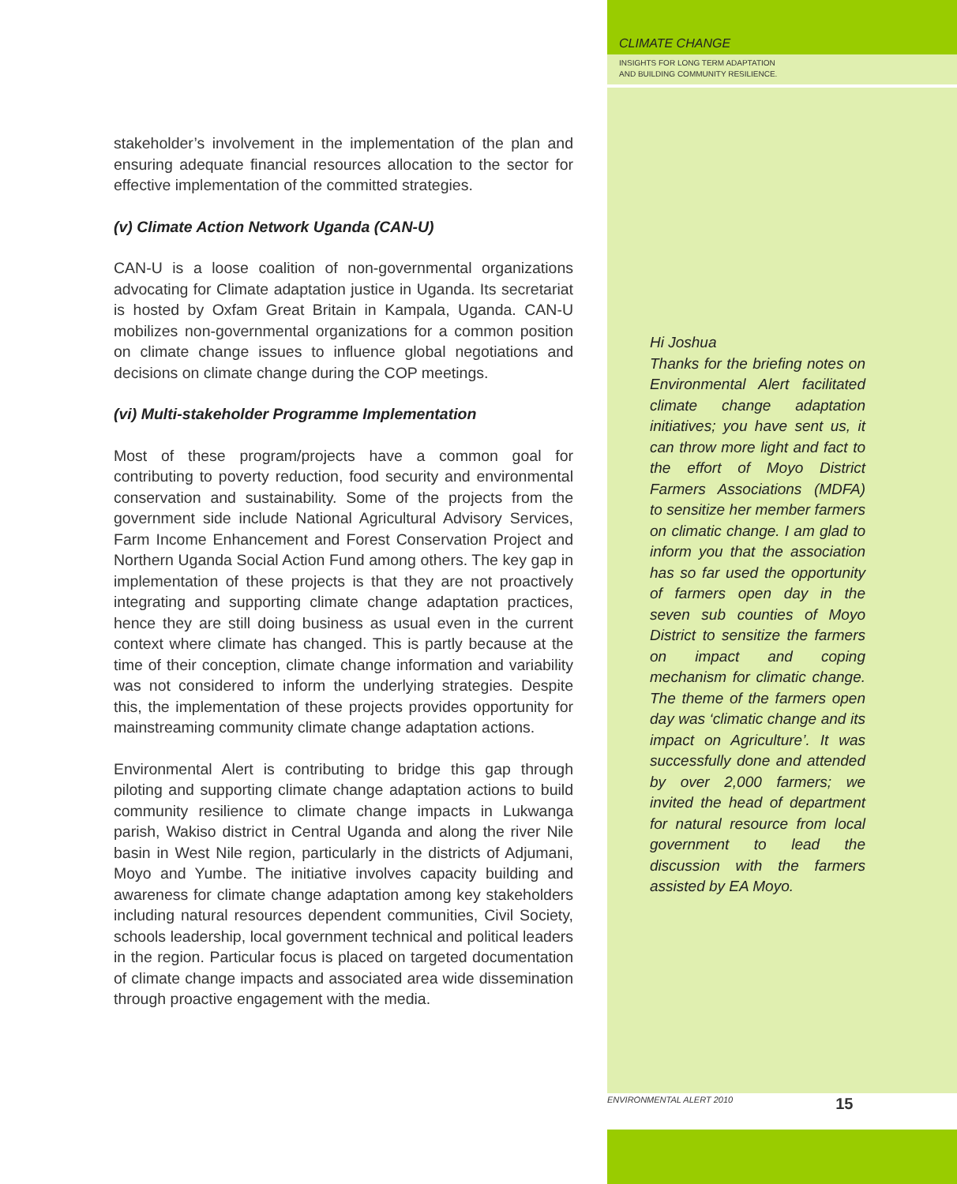stakeholder’s involvement in the implementation of the plan and ensuring adequate financial resources allocation to the sector for effective implementation of the committed strategies.
(v) Climate Action Network Uganda (CAN-U)
CAN-U is a loose coalition of non-governmental organizations advocating for Climate adaptation justice in Uganda. Its secretariat is hosted by Oxfam Great Britain in Kampala, Uganda. CAN-U mobilizes non-governmental organizations for a common position on climate change issues to influence global negotiations and decisions on climate change during the COP meetings.
(vi) Multi-stakeholder Programme Implementation
Most of these program/projects have a common goal for contributing to poverty reduction, food security and environmental conservation and sustainability. Some of the projects from the government side include National Agricultural Advisory Services, Farm Income Enhancement and Forest Conservation Project and Northern Uganda Social Action Fund among others. The key gap in implementation of these projects is that they are not proactively integrating and supporting climate change adaptation practices, hence they are still doing business as usual even in the current context where climate has changed. This is partly because at the time of their conception, climate change information and variability was not considered to inform the underlying strategies. Despite this, the implementation of these projects provides opportunity for mainstreaming community climate change adaptation actions.
Environmental Alert is contributing to bridge this gap through piloting and supporting climate change adaptation actions to build community resilience to climate change impacts in Lukwanga parish, Wakiso district in Central Uganda and along the river Nile basin in West Nile region, particularly in the districts of Adjumani, Moyo and Yumbe. The initiative involves capacity building and awareness for climate change adaptation among key stakeholders including natural resources dependent communities, Civil Society, schools leadership, local government technical and political leaders in the region. Particular focus is placed on targeted documentation of climate change impacts and associated area wide dissemination through proactive engagement with the media.
CLIMATE CHANGE
INSIGHTS FOR LONG TERM ADAPTATION
AND BUILDING COMMUNITY RESILIENCE.
Hi Joshua
Thanks for the briefing notes on Environmental Alert facilitated climate change adaptation initiatives; you have sent us, it can throw more light and fact to the effort of Moyo District Farmers Associations (MDFA) to sensitize her member farmers on climatic change. I am glad to inform you that the association has so far used the opportunity of farmers open day in the seven sub counties of Moyo District to sensitize the farmers on impact and coping mechanism for climatic change. The theme of the farmers open day was ‘climatic change and its impact on Agriculture’. It was successfully done and attended by over 2,000 farmers; we invited the head of department for natural resource from local government to lead the discussion with the farmers assisted by EA Moyo.
ENVIRONMENTAL ALERT 2010 15